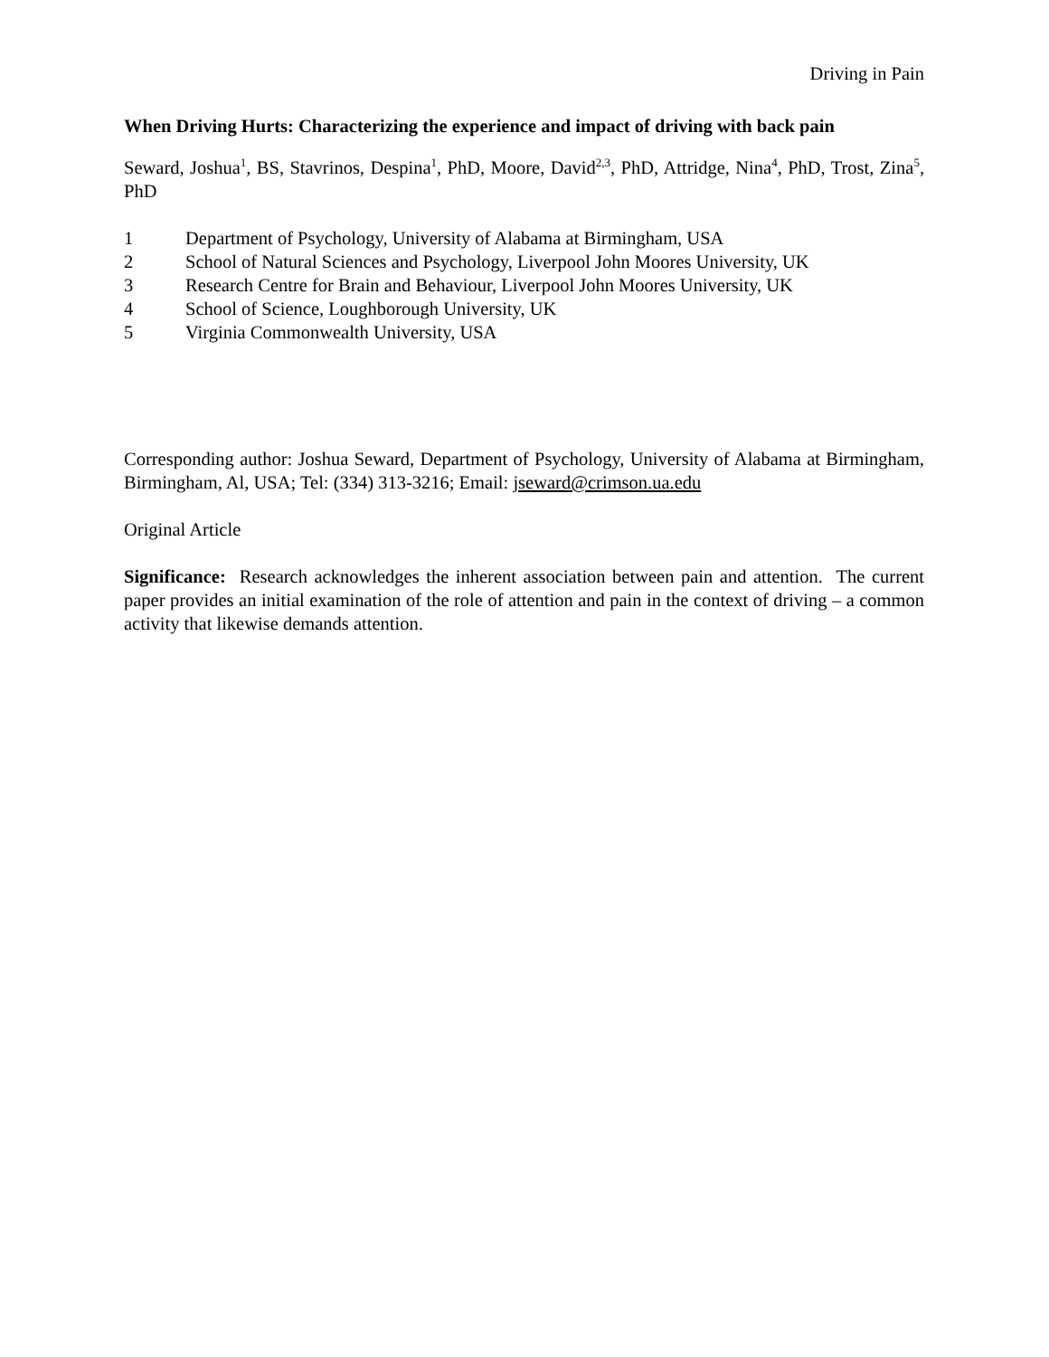Driving in Pain
When Driving Hurts: Characterizing the experience and impact of driving with back pain
Seward, Joshua<sup>1</sup>, BS, Stavrinos, Despina<sup>1</sup>, PhD, Moore, David<sup>2,3</sup>, PhD, Attridge, Nina<sup>4</sup>, PhD, Trost, Zina<sup>5</sup>, PhD
1 Department of Psychology, University of Alabama at Birmingham, USA
2 School of Natural Sciences and Psychology, Liverpool John Moores University, UK
3 Research Centre for Brain and Behaviour, Liverpool John Moores University, UK
4 School of Science, Loughborough University, UK
5 Virginia Commonwealth University, USA
Corresponding author: Joshua Seward, Department of Psychology, University of Alabama at Birmingham, Birmingham, Al, USA; Tel: (334) 313-3216; Email: jseward@crimson.ua.edu
Original Article
Significance: Research acknowledges the inherent association between pain and attention. The current paper provides an initial examination of the role of attention and pain in the context of driving – a common activity that likewise demands attention.